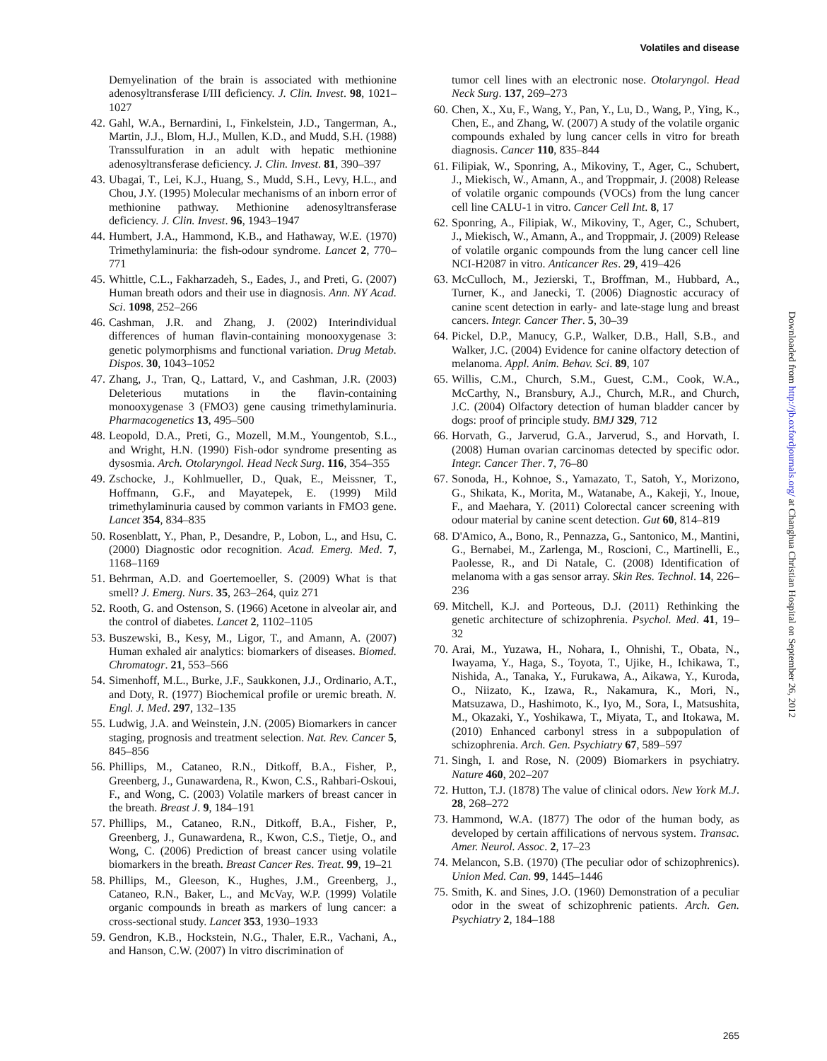Volatiles and disease
Demyelination of the brain is associated with methionine adenosyltransferase I/III deficiency. J. Clin. Invest. 98, 1021–1027
42. Gahl, W.A., Bernardini, I., Finkelstein, J.D., Tangerman, A., Martin, J.J., Blom, H.J., Mullen, K.D., and Mudd, S.H. (1988) Transsulfuration in an adult with hepatic methionine adenosyltransferase deficiency. J. Clin. Invest. 81, 390–397
43. Ubagai, T., Lei, K.J., Huang, S., Mudd, S.H., Levy, H.L., and Chou, J.Y. (1995) Molecular mechanisms of an inborn error of methionine pathway. Methionine adenosyltransferase deficiency. J. Clin. Invest. 96, 1943–1947
44. Humbert, J.A., Hammond, K.B., and Hathaway, W.E. (1970) Trimethylaminuria: the fish-odour syndrome. Lancet 2, 770–771
45. Whittle, C.L., Fakharzadeh, S., Eades, J., and Preti, G. (2007) Human breath odors and their use in diagnosis. Ann. NY Acad. Sci. 1098, 252–266
46. Cashman, J.R. and Zhang, J. (2002) Interindividual differences of human flavin-containing monooxygenase 3: genetic polymorphisms and functional variation. Drug Metab. Dispos. 30, 1043–1052
47. Zhang, J., Tran, Q., Lattard, V., and Cashman, J.R. (2003) Deleterious mutations in the flavin-containing monooxygenase 3 (FMO3) gene causing trimethylaminuria. Pharmacogenetics 13, 495–500
48. Leopold, D.A., Preti, G., Mozell, M.M., Youngentob, S.L., and Wright, H.N. (1990) Fish-odor syndrome presenting as dysosmia. Arch. Otolaryngol. Head Neck Surg. 116, 354–355
49. Zschocke, J., Kohlmueller, D., Quak, E., Meissner, T., Hoffmann, G.F., and Mayatepek, E. (1999) Mild trimethylaminuria caused by common variants in FMO3 gene. Lancet 354, 834–835
50. Rosenblatt, Y., Phan, P., Desandre, P., Lobon, L., and Hsu, C. (2000) Diagnostic odor recognition. Acad. Emerg. Med. 7, 1168–1169
51. Behrman, A.D. and Goertemoeller, S. (2009) What is that smell? J. Emerg. Nurs. 35, 263–264, quiz 271
52. Rooth, G. and Ostenson, S. (1966) Acetone in alveolar air, and the control of diabetes. Lancet 2, 1102–1105
53. Buszewski, B., Kesy, M., Ligor, T., and Amann, A. (2007) Human exhaled air analytics: biomarkers of diseases. Biomed. Chromatogr. 21, 553–566
54. Simenhoff, M.L., Burke, J.F., Saukkonen, J.J., Ordinario, A.T., and Doty, R. (1977) Biochemical profile or uremic breath. N. Engl. J. Med. 297, 132–135
55. Ludwig, J.A. and Weinstein, J.N. (2005) Biomarkers in cancer staging, prognosis and treatment selection. Nat. Rev. Cancer 5, 845–856
56. Phillips, M., Cataneo, R.N., Ditkoff, B.A., Fisher, P., Greenberg, J., Gunawardena, R., Kwon, C.S., Rahbari-Oskoui, F., and Wong, C. (2003) Volatile markers of breast cancer in the breath. Breast J. 9, 184–191
57. Phillips, M., Cataneo, R.N., Ditkoff, B.A., Fisher, P., Greenberg, J., Gunawardena, R., Kwon, C.S., Tietje, O., and Wong, C. (2006) Prediction of breast cancer using volatile biomarkers in the breath. Breast Cancer Res. Treat. 99, 19–21
58. Phillips, M., Gleeson, K., Hughes, J.M., Greenberg, J., Cataneo, R.N., Baker, L., and McVay, W.P. (1999) Volatile organic compounds in breath as markers of lung cancer: a cross-sectional study. Lancet 353, 1930–1933
59. Gendron, K.B., Hockstein, N.G., Thaler, E.R., Vachani, A., and Hanson, C.W. (2007) In vitro discrimination of
tumor cell lines with an electronic nose. Otolaryngol. Head Neck Surg. 137, 269–273
60. Chen, X., Xu, F., Wang, Y., Pan, Y., Lu, D., Wang, P., Ying, K., Chen, E., and Zhang, W. (2007) A study of the volatile organic compounds exhaled by lung cancer cells in vitro for breath diagnosis. Cancer 110, 835–844
61. Filipiak, W., Sponring, A., Mikoviny, T., Ager, C., Schubert, J., Miekisch, W., Amann, A., and Troppmair, J. (2008) Release of volatile organic compounds (VOCs) from the lung cancer cell line CALU-1 in vitro. Cancer Cell Int. 8, 17
62. Sponring, A., Filipiak, W., Mikoviny, T., Ager, C., Schubert, J., Miekisch, W., Amann, A., and Troppmair, J. (2009) Release of volatile organic compounds from the lung cancer cell line NCI-H2087 in vitro. Anticancer Res. 29, 419–426
63. McCulloch, M., Jezierski, T., Broffman, M., Hubbard, A., Turner, K., and Janecki, T. (2006) Diagnostic accuracy of canine scent detection in early- and late-stage lung and breast cancers. Integr. Cancer Ther. 5, 30–39
64. Pickel, D.P., Manucy, G.P., Walker, D.B., Hall, S.B., and Walker, J.C. (2004) Evidence for canine olfactory detection of melanoma. Appl. Anim. Behav. Sci. 89, 107
65. Willis, C.M., Church, S.M., Guest, C.M., Cook, W.A., McCarthy, N., Bransbury, A.J., Church, M.R., and Church, J.C. (2004) Olfactory detection of human bladder cancer by dogs: proof of principle study. BMJ 329, 712
66. Horvath, G., Jarverud, G.A., Jarverud, S., and Horvath, I. (2008) Human ovarian carcinomas detected by specific odor. Integr. Cancer Ther. 7, 76–80
67. Sonoda, H., Kohnoe, S., Yamazato, T., Satoh, Y., Morizono, G., Shikata, K., Morita, M., Watanabe, A., Kakeji, Y., Inoue, F., and Maehara, Y. (2011) Colorectal cancer screening with odour material by canine scent detection. Gut 60, 814–819
68. D'Amico, A., Bono, R., Pennazza, G., Santonico, M., Mantini, G., Bernabei, M., Zarlenga, M., Roscioni, C., Martinelli, E., Paolesse, R., and Di Natale, C. (2008) Identification of melanoma with a gas sensor array. Skin Res. Technol. 14, 226–236
69. Mitchell, K.J. and Porteous, D.J. (2011) Rethinking the genetic architecture of schizophrenia. Psychol. Med. 41, 19–32
70. Arai, M., Yuzawa, H., Nohara, I., Ohnishi, T., Obata, N., Iwayama, Y., Haga, S., Toyota, T., Ujike, H., Ichikawa, T., Nishida, A., Tanaka, Y., Furukawa, A., Aikawa, Y., Kuroda, O., Niizato, K., Izawa, R., Nakamura, K., Mori, N., Matsuzawa, D., Hashimoto, K., Iyo, M., Sora, I., Matsushita, M., Okazaki, Y., Yoshikawa, T., Miyata, T., and Itokawa, M. (2010) Enhanced carbonyl stress in a subpopulation of schizophrenia. Arch. Gen. Psychiatry 67, 589–597
71. Singh, I. and Rose, N. (2009) Biomarkers in psychiatry. Nature 460, 202–207
72. Hutton, T.J. (1878) The value of clinical odors. New York M.J. 28, 268–272
73. Hammond, W.A. (1877) The odor of the human body, as developed by certain affilications of nervous system. Transac. Amer. Neurol. Assoc. 2, 17–23
74. Melancon, S.B. (1970) (The peculiar odor of schizophrenics). Union Med. Can. 99, 1445–1446
75. Smith, K. and Sines, J.O. (1960) Demonstration of a peculiar odor in the sweat of schizophrenic patients. Arch. Gen. Psychiatry 2, 184–188
Downloaded from http://jb.oxfordjournals.org/ at Changhua Christian Hospital on September 26, 2012
265